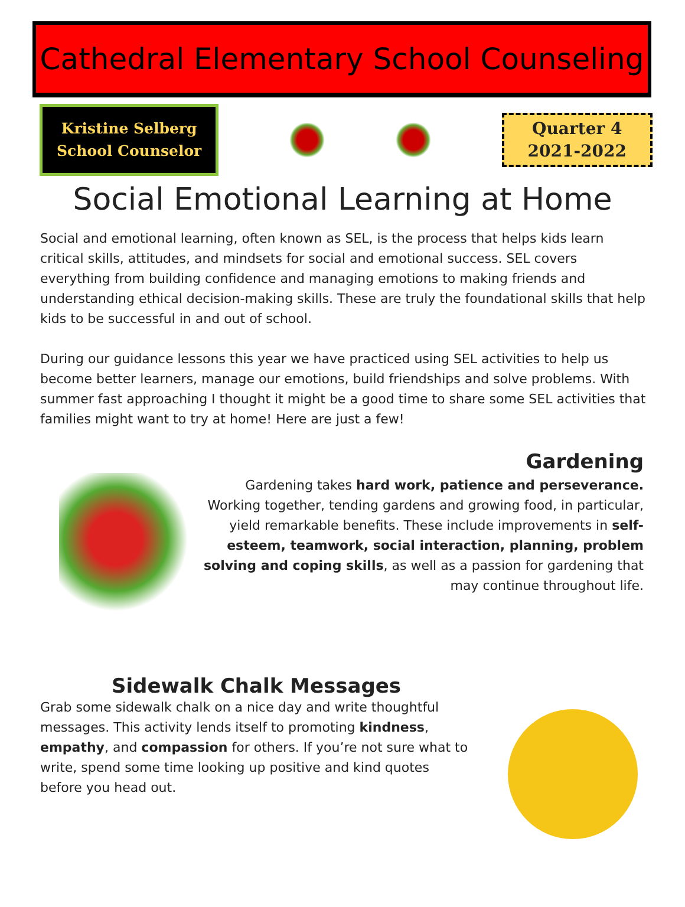Cathedral Elementary School Counseling
Kristine Selberg
School Counselor
Quarter 4
2021-2022
Social Emotional Learning at Home
Social and emotional learning, often known as SEL, is the process that helps kids learn critical skills, attitudes, and mindsets for social and emotional success. SEL covers everything from building confidence and managing emotions to making friends and understanding ethical decision-making skills. These are truly the foundational skills that help kids to be successful in and out of school.
During our guidance lessons this year we have practiced using SEL activities to help us become better learners, manage our emotions, build friendships and solve problems. With summer fast approaching I thought it might be a good time to share some SEL activities that families might want to try at home! Here are just a few!
Gardening
Gardening takes hard work, patience and perseverance. Working together, tending gardens and growing food, in particular, yield remarkable benefits. These include improvements in self-esteem, teamwork, social interaction, planning, problem solving and coping skills, as well as a passion for gardening that may continue throughout life.
Sidewalk Chalk Messages
Grab some sidewalk chalk on a nice day and write thoughtful messages. This activity lends itself to promoting kindness, empathy, and compassion for others. If you’re not sure what to write, spend some time looking up positive and kind quotes before you head out.